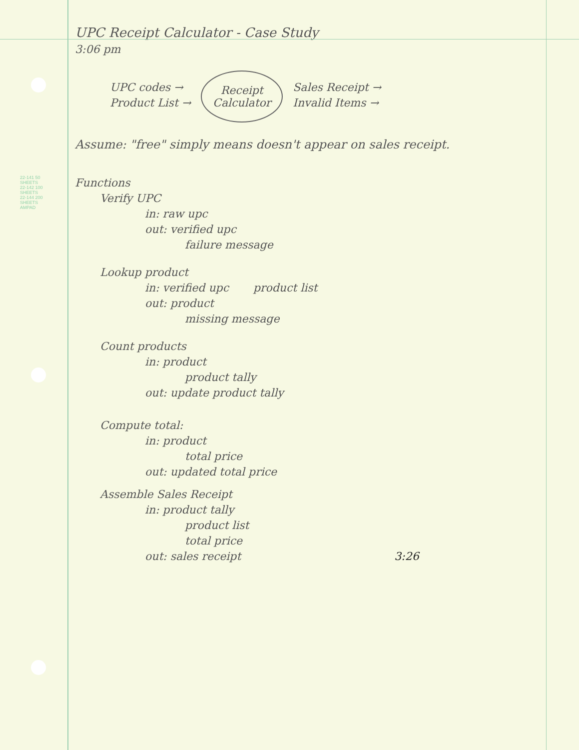22-141 50 SHEETS
22-142 100 SHEETS
22-144 200 SHEETS
AMPAD
UPC Receipt Calculator - Case Study
3:06 pm
UPC codes →
Product List →
Receipt
Calculator
Sales Receipt →
Invalid Items →
Assume: "free" simply means doesn't appear on sales receipt.
Functions
Verify UPC
in: raw upc
out: verified upc
failure message
Lookup product
in: verified upc product list
out: product
missing message
Count products
in: product
product tally
out: update product tally
Compute total:
in: product
total price
out: updated total price
Assemble Sales Receipt
in: product tally
product list
total price
out: sales receipt 3:26